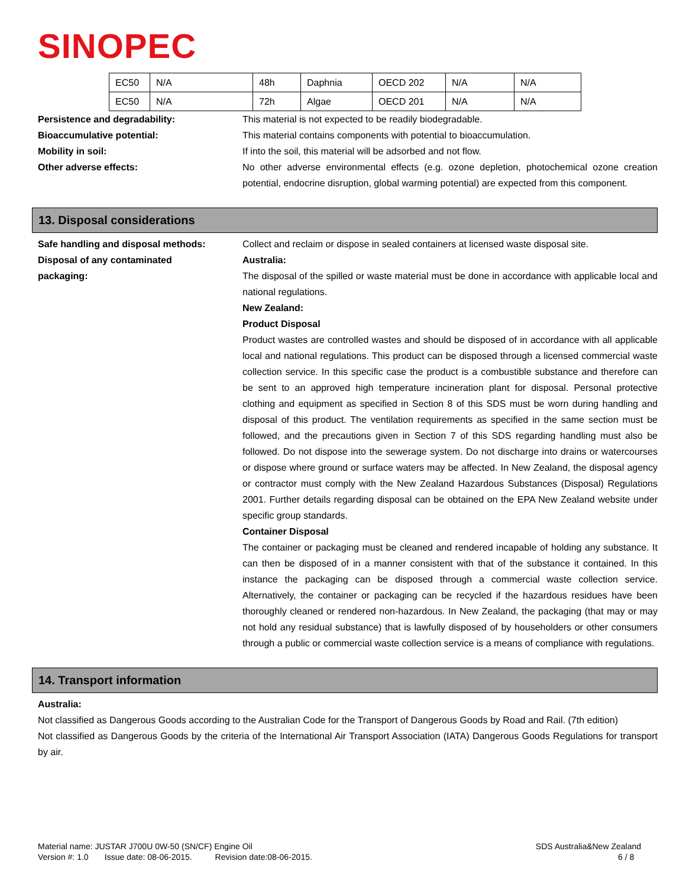SINOPEC
| EC50 | N/A | 48h | Daphnia | OECD 202 | N/A | N/A |
| EC50 | N/A | 72h | Algae | OECD 201 | N/A | N/A |
Persistence and degradability: This material is not expected to be readily biodegradable.
Bioaccumulative potential: This material contains components with potential to bioaccumulation.
Mobility in soil: If into the soil, this material will be adsorbed and not flow.
Other adverse effects: No other adverse environmental effects (e.g. ozone depletion, photochemical ozone creation potential, endocrine disruption, global warming potential) are expected from this component.
13. Disposal considerations
Safe handling and disposal methods: Collect and reclaim or dispose in sealed containers at licensed waste disposal site.
Disposal of any contaminated
packaging:
Australia:
The disposal of the spilled or waste material must be done in accordance with applicable local and national regulations.
New Zealand:
Product Disposal
Product wastes are controlled wastes and should be disposed of in accordance with all applicable local and national regulations. This product can be disposed through a licensed commercial waste collection service. In this specific case the product is a combustible substance and therefore can be sent to an approved high temperature incineration plant for disposal. Personal protective clothing and equipment as specified in Section 8 of this SDS must be worn during handling and disposal of this product. The ventilation requirements as specified in the same section must be followed, and the precautions given in Section 7 of this SDS regarding handling must also be followed. Do not dispose into the sewerage system. Do not discharge into drains or watercourses or dispose where ground or surface waters may be affected. In New Zealand, the disposal agency or contractor must comply with the New Zealand Hazardous Substances (Disposal) Regulations 2001. Further details regarding disposal can be obtained on the EPA New Zealand website under specific group standards.
Container Disposal
The container or packaging must be cleaned and rendered incapable of holding any substance. It can then be disposed of in a manner consistent with that of the substance it contained. In this instance the packaging can be disposed through a commercial waste collection service. Alternatively, the container or packaging can be recycled if the hazardous residues have been thoroughly cleaned or rendered non-hazardous. In New Zealand, the packaging (that may or may not hold any residual substance) that is lawfully disposed of by householders or other consumers through a public or commercial waste collection service is a means of compliance with regulations.
14. Transport information
Australia:
Not classified as Dangerous Goods according to the Australian Code for the Transport of Dangerous Goods by Road and Rail. (7th edition)
Not classified as Dangerous Goods by the criteria of the International Air Transport Association (IATA) Dangerous Goods Regulations for transport by air.
Material name: JUSTAR J700U 0W-50 (SN/CF) Engine Oil
Version #: 1.0 Issue date: 08-06-2015. Revision date:08-06-2015.
SDS Australia&New Zealand
6 / 8